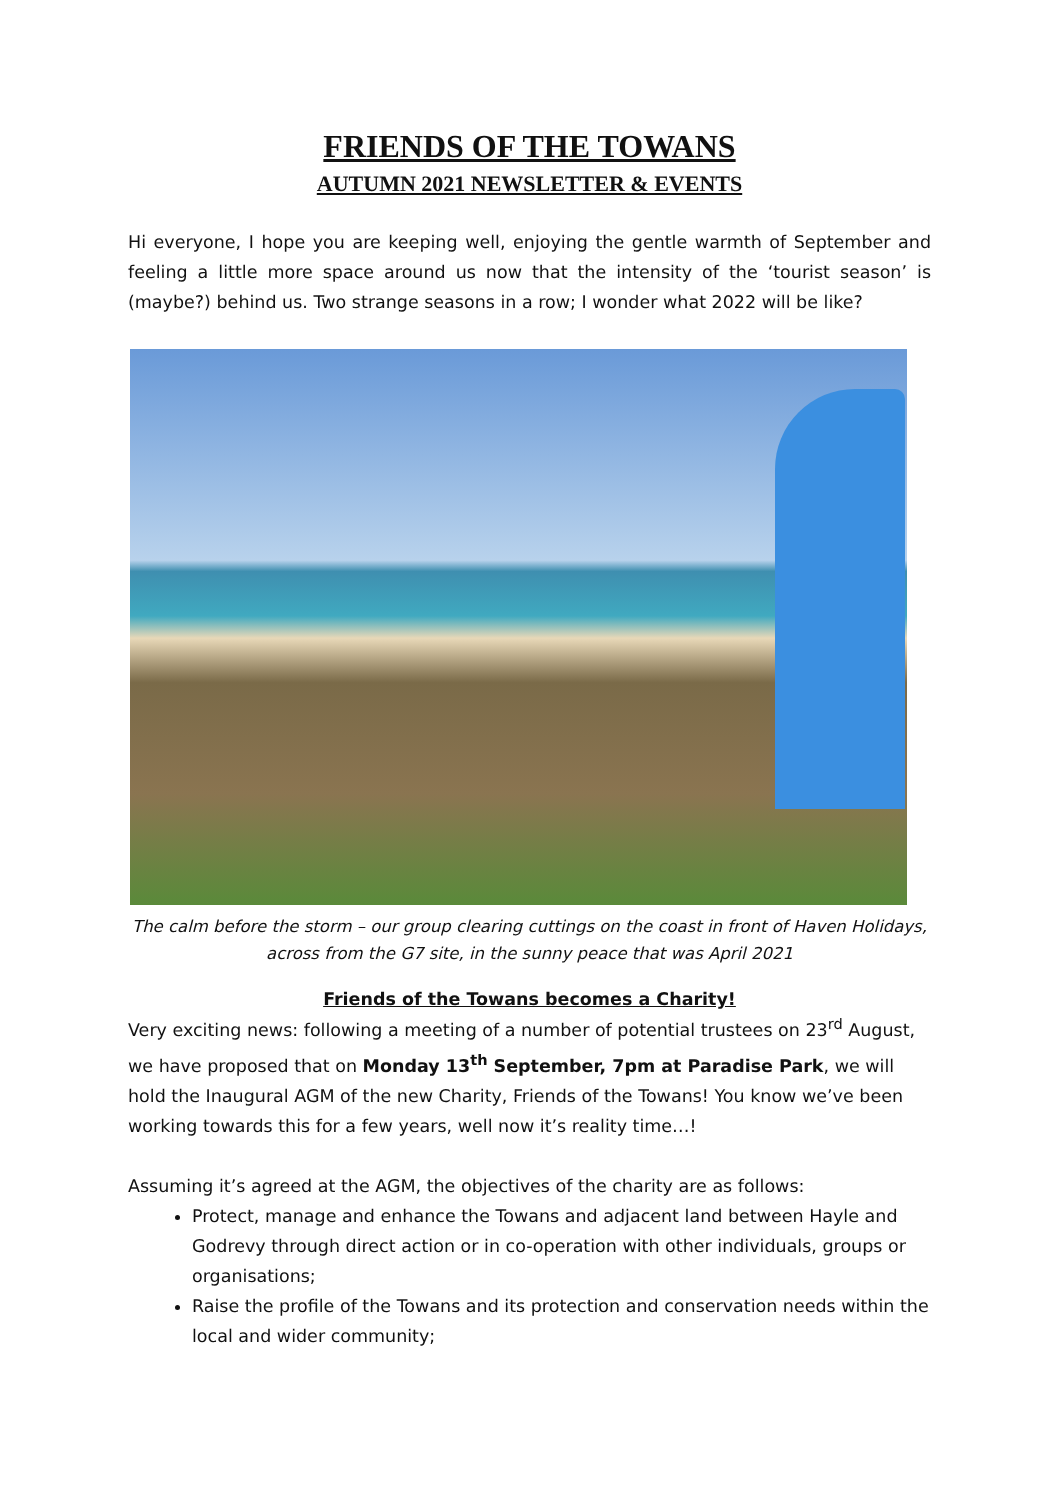FRIENDS OF THE TOWANS
AUTUMN 2021 NEWSLETTER & EVENTS
Hi everyone, I hope you are keeping well, enjoying the gentle warmth of September and feeling a little more space around us now that the intensity of the ‘tourist season’ is (maybe?) behind us. Two strange seasons in a row; I wonder what 2022 will be like?
The calm before the storm – our group clearing cuttings on the coast in front of Haven Holidays, across from the G7 site, in the sunny peace that was April 2021
Friends of the Towans becomes a Charity!
Very exciting news: following a meeting of a number of potential trustees on 23<sup>rd</sup> August, we have proposed that on Monday 13<sup>th</sup> September, 7pm at Paradise Park, we will hold the Inaugural AGM of the new Charity, Friends of the Towans! You know we’ve been working towards this for a few years, well now it’s reality time…!
Assuming it’s agreed at the AGM, the objectives of the charity are as follows:
Protect, manage and enhance the Towans and adjacent land between Hayle and Godrevy through direct action or in co-operation with other individuals, groups or organisations;
Raise the profile of the Towans and its protection and conservation needs within the local and wider community;